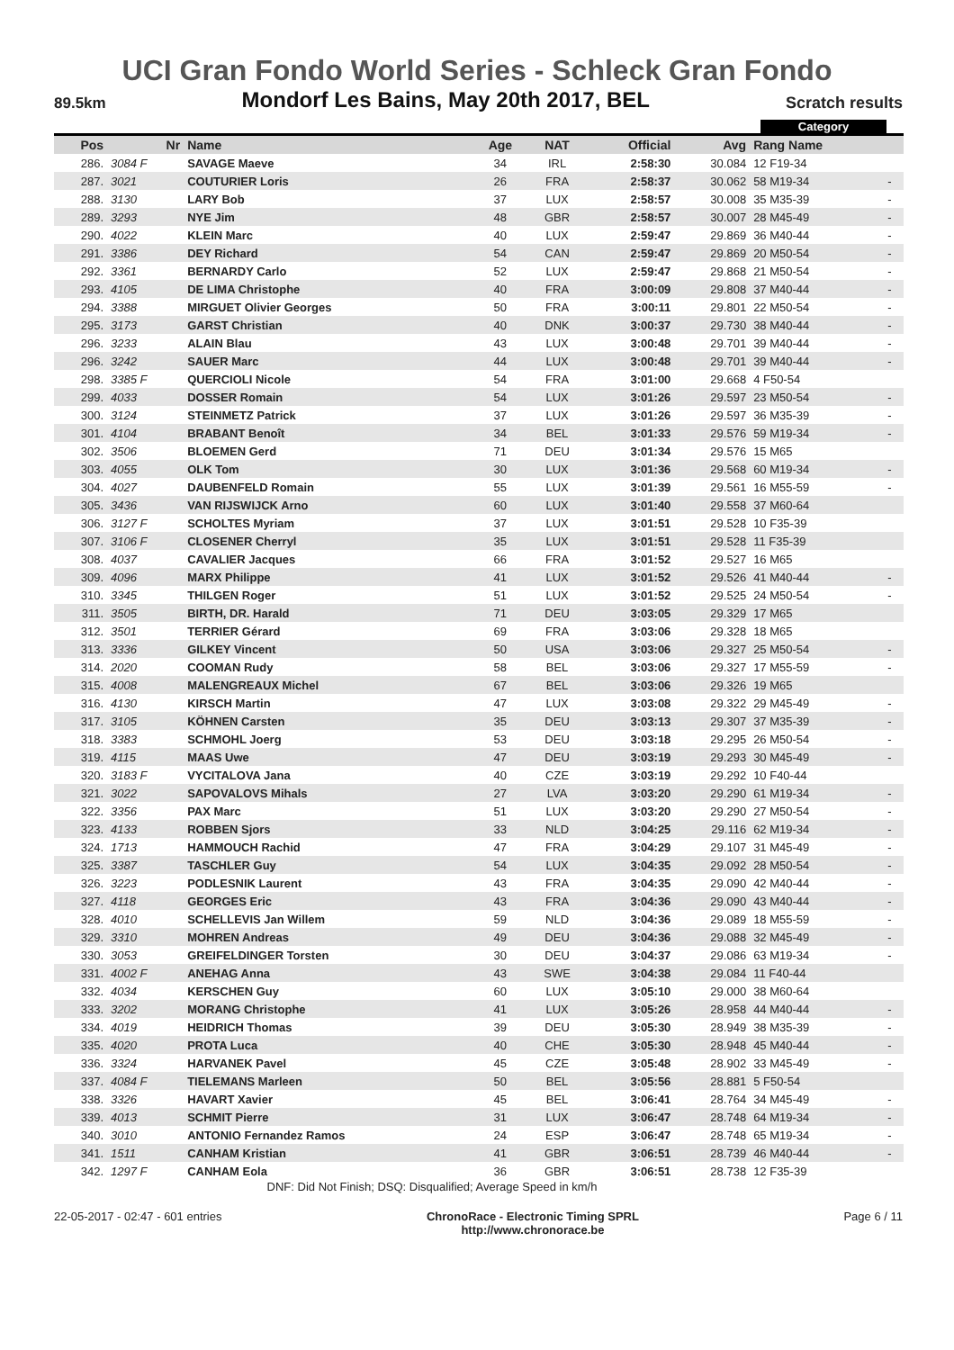UCI Gran Fondo World Series - Schleck Gran Fondo
89.5km Mondorf Les Bains, May 20th 2017, BEL Scratch results
Category
| Pos | Nr | Name | Age | NAT | Official | Avg | Rang Name | |
| --- | --- | --- | --- | --- | --- | --- | --- | --- |
| 286. | 3084 F | SAVAGE Maeve | 34 | IRL | 2:58:30 | 30.084 | 12 F19-34 | |
| 287. | 3021 | COUTURIER Loris | 26 | FRA | 2:58:37 | 30.062 | 58 M19-34 | - |
| 288. | 3130 | LARY Bob | 37 | LUX | 2:58:57 | 30.008 | 35 M35-39 | - |
| 289. | 3293 | NYE Jim | 48 | GBR | 2:58:57 | 30.007 | 28 M45-49 | - |
| 290. | 4022 | KLEIN Marc | 40 | LUX | 2:59:47 | 29.869 | 36 M40-44 | - |
| 291. | 3386 | DEY Richard | 54 | CAN | 2:59:47 | 29.869 | 20 M50-54 | - |
| 292. | 3361 | BERNARDY Carlo | 52 | LUX | 2:59:47 | 29.868 | 21 M50-54 | - |
| 293. | 4105 | DE LIMA Christophe | 40 | FRA | 3:00:09 | 29.808 | 37 M40-44 | - |
| 294. | 3388 | MIRGUET Olivier Georges | 50 | FRA | 3:00:11 | 29.801 | 22 M50-54 | - |
| 295. | 3173 | GARST Christian | 40 | DNK | 3:00:37 | 29.730 | 38 M40-44 | - |
| 296. | 3233 | ALAIN Blau | 43 | LUX | 3:00:48 | 29.701 | 39 M40-44 | - |
| 296. | 3242 | SAUER Marc | 44 | LUX | 3:00:48 | 29.701 | 39 M40-44 | - |
| 298. | 3385 F | QUERCIOLI Nicole | 54 | FRA | 3:01:00 | 29.668 | 4 F50-54 | |
| 299. | 4033 | DOSSER Romain | 54 | LUX | 3:01:26 | 29.597 | 23 M50-54 | - |
| 300. | 3124 | STEINMETZ Patrick | 37 | LUX | 3:01:26 | 29.597 | 36 M35-39 | - |
| 301. | 4104 | BRABANT Benoît | 34 | BEL | 3:01:33 | 29.576 | 59 M19-34 | - |
| 302. | 3506 | BLOEMEN Gerd | 71 | DEU | 3:01:34 | 29.576 | 15 M65 | |
| 303. | 4055 | OLK Tom | 30 | LUX | 3:01:36 | 29.568 | 60 M19-34 | - |
| 304. | 4027 | DAUBENFELD Romain | 55 | LUX | 3:01:39 | 29.561 | 16 M55-59 | - |
| 305. | 3436 | VAN RIJSWIJCK Arno | 60 | LUX | 3:01:40 | 29.558 | 37 M60-64 | |
| 306. | 3127 F | SCHOLTES Myriam | 37 | LUX | 3:01:51 | 29.528 | 10 F35-39 | |
| 307. | 3106 F | CLOSENER Cherryl | 35 | LUX | 3:01:51 | 29.528 | 11 F35-39 | |
| 308. | 4037 | CAVALIER Jacques | 66 | FRA | 3:01:52 | 29.527 | 16 M65 | |
| 309. | 4096 | MARX Philippe | 41 | LUX | 3:01:52 | 29.526 | 41 M40-44 | - |
| 310. | 3345 | THILGEN Roger | 51 | LUX | 3:01:52 | 29.525 | 24 M50-54 | - |
| 311. | 3505 | BIRTH, DR. Harald | 71 | DEU | 3:03:05 | 29.329 | 17 M65 | |
| 312. | 3501 | TERRIER Gérard | 69 | FRA | 3:03:06 | 29.328 | 18 M65 | |
| 313. | 3336 | GILKEY Vincent | 50 | USA | 3:03:06 | 29.327 | 25 M50-54 | - |
| 314. | 2020 | COOMAN Rudy | 58 | BEL | 3:03:06 | 29.327 | 17 M55-59 | - |
| 315. | 4008 | MALENGREAUX Michel | 67 | BEL | 3:03:06 | 29.326 | 19 M65 | |
| 316. | 4130 | KIRSCH Martin | 47 | LUX | 3:03:08 | 29.322 | 29 M45-49 | - |
| 317. | 3105 | KÖHNEN Carsten | 35 | DEU | 3:03:13 | 29.307 | 37 M35-39 | - |
| 318. | 3383 | SCHMOHL Joerg | 53 | DEU | 3:03:18 | 29.295 | 26 M50-54 | - |
| 319. | 4115 | MAAS Uwe | 47 | DEU | 3:03:19 | 29.293 | 30 M45-49 | - |
| 320. | 3183 F | VYCITALOVA Jana | 40 | CZE | 3:03:19 | 29.292 | 10 F40-44 | |
| 321. | 3022 | SAPOVALOVS Mihals | 27 | LVA | 3:03:20 | 29.290 | 61 M19-34 | - |
| 322. | 3356 | PAX Marc | 51 | LUX | 3:03:20 | 29.290 | 27 M50-54 | - |
| 323. | 4133 | ROBBEN Sjors | 33 | NLD | 3:04:25 | 29.116 | 62 M19-34 | - |
| 324. | 1713 | HAMMOUCH Rachid | 47 | FRA | 3:04:29 | 29.107 | 31 M45-49 | - |
| 325. | 3387 | TASCHLER Guy | 54 | LUX | 3:04:35 | 29.092 | 28 M50-54 | - |
| 326. | 3223 | PODLESNIK Laurent | 43 | FRA | 3:04:35 | 29.090 | 42 M40-44 | - |
| 327. | 4118 | GEORGES Eric | 43 | FRA | 3:04:36 | 29.090 | 43 M40-44 | - |
| 328. | 4010 | SCHELLEVIS Jan Willem | 59 | NLD | 3:04:36 | 29.089 | 18 M55-59 | - |
| 329. | 3310 | MOHREN Andreas | 49 | DEU | 3:04:36 | 29.088 | 32 M45-49 | - |
| 330. | 3053 | GREIFELDINGER Torsten | 30 | DEU | 3:04:37 | 29.086 | 63 M19-34 | - |
| 331. | 4002 F | ANEHAG Anna | 43 | SWE | 3:04:38 | 29.084 | 11 F40-44 | |
| 332. | 4034 | KERSCHEN Guy | 60 | LUX | 3:05:10 | 29.000 | 38 M60-64 | |
| 333. | 3202 | MORANG Christophe | 41 | LUX | 3:05:26 | 28.958 | 44 M40-44 | - |
| 334. | 4019 | HEIDRICH Thomas | 39 | DEU | 3:05:30 | 28.949 | 38 M35-39 | - |
| 335. | 4020 | PROTA Luca | 40 | CHE | 3:05:30 | 28.948 | 45 M40-44 | - |
| 336. | 3324 | HARVANEK Pavel | 45 | CZE | 3:05:48 | 28.902 | 33 M45-49 | - |
| 337. | 4084 F | TIELEMANS Marleen | 50 | BEL | 3:05:56 | 28.881 | 5 F50-54 | |
| 338. | 3326 | HAVART Xavier | 45 | BEL | 3:06:41 | 28.764 | 34 M45-49 | - |
| 339. | 4013 | SCHMIT Pierre | 31 | LUX | 3:06:47 | 28.748 | 64 M19-34 | - |
| 340. | 3010 | ANTONIO Fernandez Ramos | 24 | ESP | 3:06:47 | 28.748 | 65 M19-34 | - |
| 341. | 1511 | CANHAM Kristian | 41 | GBR | 3:06:51 | 28.739 | 46 M40-44 | - |
| 342. | 1297 F | CANHAM Eola | 36 | GBR | 3:06:51 | 28.738 | 12 F35-39 | |
DNF: Did Not Finish; DSQ: Disqualified; Average Speed in km/h
22-05-2017 - 02:47 - 601 entries ChronoRace - Electronic Timing SPRL
http://www.chronorace.be Page 6 / 11